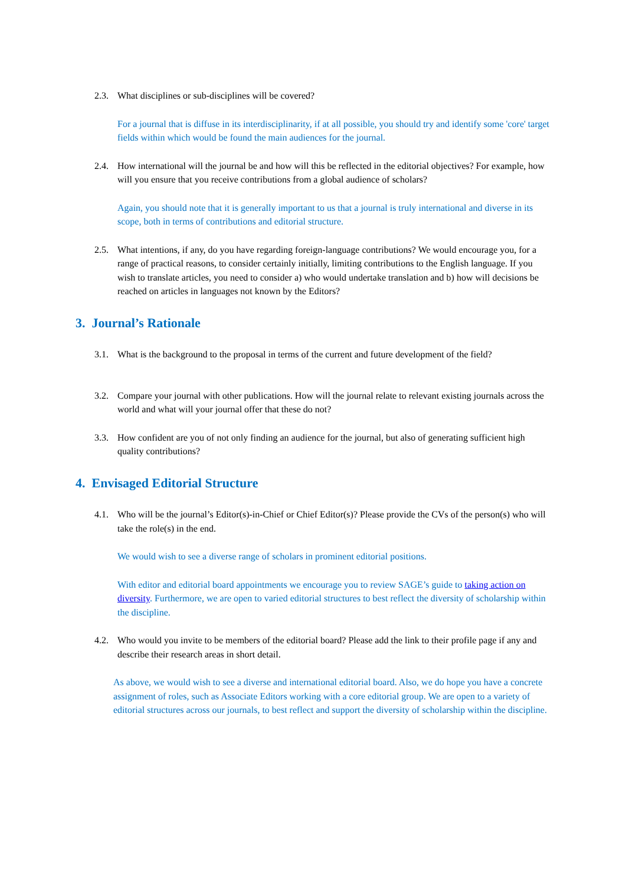2.3. What disciplines or sub-disciplines will be covered?
For a journal that is diffuse in its interdisciplinarity, if at all possible, you should try and identify some 'core' target fields within which would be found the main audiences for the journal.
2.4. How international will the journal be and how will this be reflected in the editorial objectives? For example, how will you ensure that you receive contributions from a global audience of scholars?
Again, you should note that it is generally important to us that a journal is truly international and diverse in its scope, both in terms of contributions and editorial structure.
2.5. What intentions, if any, do you have regarding foreign-language contributions? We would encourage you, for a range of practical reasons, to consider certainly initially, limiting contributions to the English language. If you wish to translate articles, you need to consider a) who would undertake translation and b) how will decisions be reached on articles in languages not known by the Editors?
3. Journal’s Rationale
3.1. What is the background to the proposal in terms of the current and future development of the field?
3.2. Compare your journal with other publications. How will the journal relate to relevant existing journals across the world and what will your journal offer that these do not?
3.3. How confident are you of not only finding an audience for the journal, but also of generating sufficient high quality contributions?
4. Envisaged Editorial Structure
4.1. Who will be the journal’s Editor(s)-in-Chief or Chief Editor(s)? Please provide the CVs of the person(s) who will take the role(s) in the end.
We would wish to see a diverse range of scholars in prominent editorial positions.
With editor and editorial board appointments we encourage you to review SAGE’s guide to taking action on diversity. Furthermore, we are open to varied editorial structures to best reflect the diversity of scholarship within the discipline.
4.2. Who would you invite to be members of the editorial board? Please add the link to their profile page if any and describe their research areas in short detail.
As above, we would wish to see a diverse and international editorial board. Also, we do hope you have a concrete assignment of roles, such as Associate Editors working with a core editorial group. We are open to a variety of editorial structures across our journals, to best reflect and support the diversity of scholarship within the discipline.